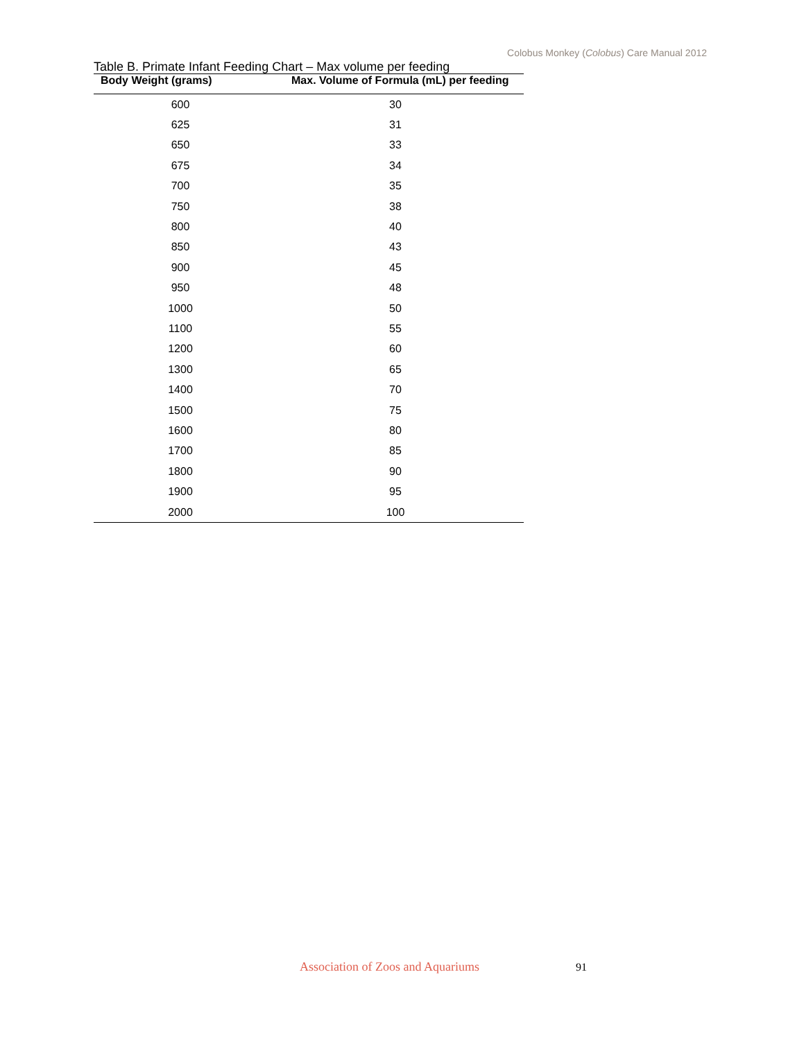Colobus Monkey (Colobus) Care Manual 2012
Table B. Primate Infant Feeding Chart – Max volume per feeding
| Body Weight (grams) | Max. Volume of Formula (mL) per feeding |
| --- | --- |
| 600 | 30 |
| 625 | 31 |
| 650 | 33 |
| 675 | 34 |
| 700 | 35 |
| 750 | 38 |
| 800 | 40 |
| 850 | 43 |
| 900 | 45 |
| 950 | 48 |
| 1000 | 50 |
| 1100 | 55 |
| 1200 | 60 |
| 1300 | 65 |
| 1400 | 70 |
| 1500 | 75 |
| 1600 | 80 |
| 1700 | 85 |
| 1800 | 90 |
| 1900 | 95 |
| 2000 | 100 |
Association of Zoos and Aquariums 91